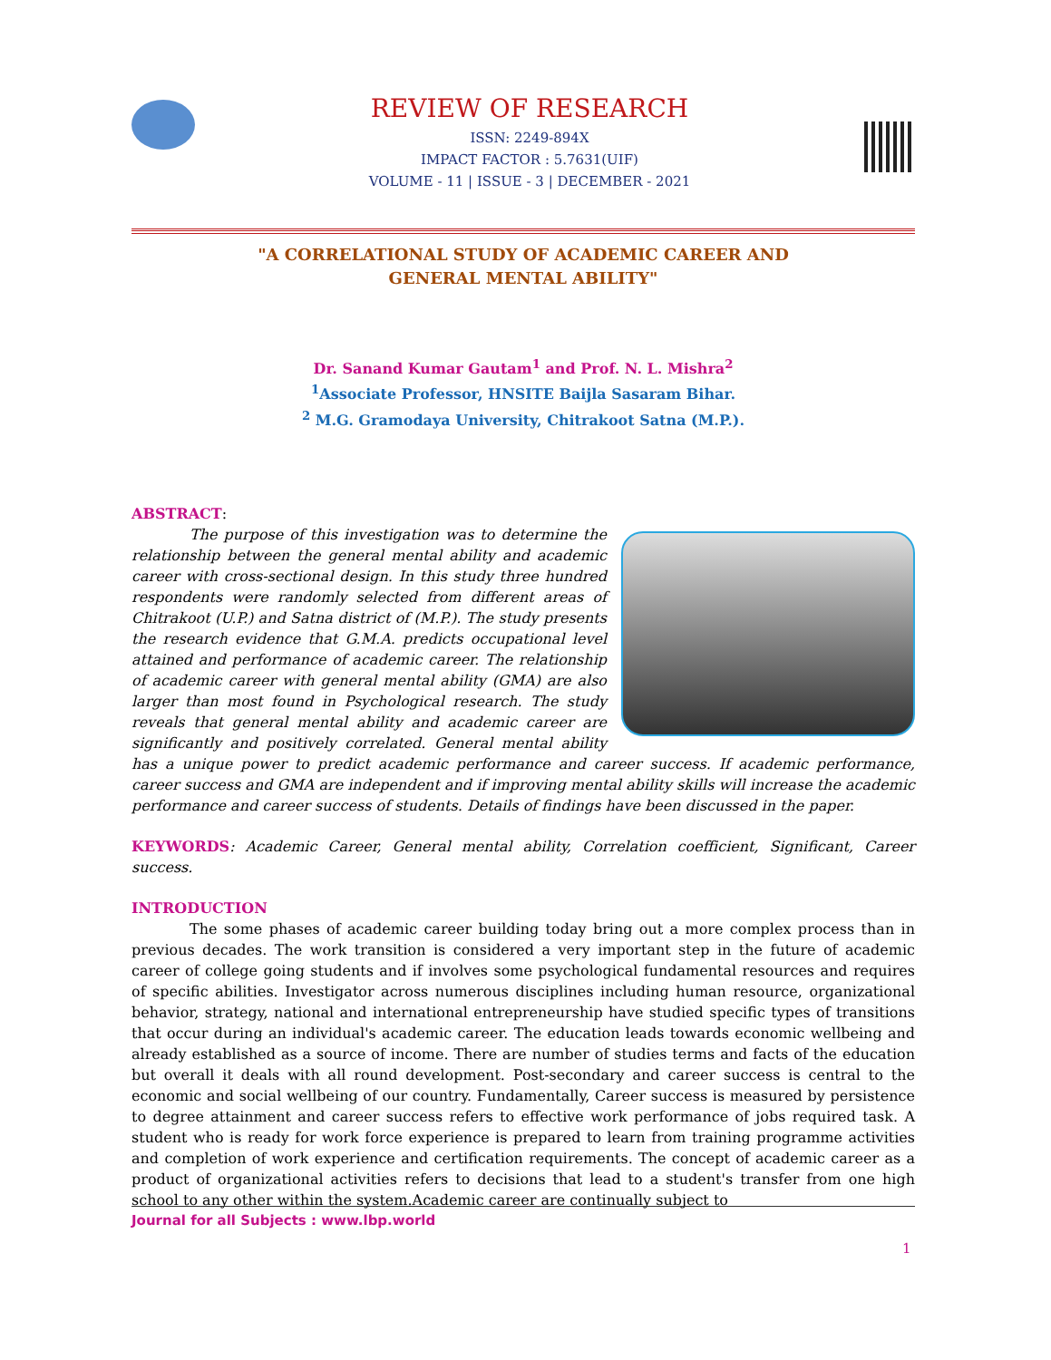REVIEW OF RESEARCH
ISSN: 2249-894X
IMPACT FACTOR : 5.7631(UIF)
VOLUME - 11 | ISSUE - 3 | DECEMBER - 2021
"A CORRELATIONAL STUDY OF ACADEMIC CAREER AND
GENERAL MENTAL ABILITY"
Dr. Sanand Kumar Gautam<sup>1</sup> and Prof. N. L. Mishra<sup>2</sup>
<sup>1</sup> Associate Professor, HNSITE Baijla Sasaram Bihar.
<sup>2</sup> M.G. Gramodaya University, Chitrakoot Satna (M.P.).
ABSTRACT:
The purpose of this investigation was to determine the relationship between the general mental ability and academic career with cross-sectional design. In this study three hundred respondents were randomly selected from different areas of Chitrakoot (U.P.) and Satna district of (M.P.). The study presents the research evidence that G.M.A. predicts occupational level attained and performance of academic career. The relationship of academic career with general mental ability (GMA) are also larger than most found in Psychological research. The study reveals that general mental ability and academic career are significantly and positively correlated. General mental ability has a unique power to predict academic performance and career success. If academic performance, career success and GMA are independent and if improving mental ability skills will increase the academic performance and career success of students. Details of findings have been discussed in the paper.
KEYWORDS: Academic Career, General mental ability, Correlation coefficient, Significant, Career success.
INTRODUCTION
The some phases of academic career building today bring out a more complex process than in previous decades. The work transition is considered a very important step in the future of academic career of college going students and if involves some psychological fundamental resources and requires of specific abilities. Investigator across numerous disciplines including human resource, organizational behavior, strategy, national and international entrepreneurship have studied specific types of transitions that occur during an individual's academic career. The education leads towards economic wellbeing and already established as a source of income. There are number of studies terms and facts of the education but overall it deals with all round development. Post-secondary and career success is central to the economic and social wellbeing of our country. Fundamentally, Career success is measured by persistence to degree attainment and career success refers to effective work performance of jobs required task. A student who is ready for work force experience is prepared to learn from training programme activities and completion of work experience and certification requirements. The concept of academic career as a product of organizational activities refers to decisions that lead to a student's transfer from one high school to any other within the system.Academic career are continually subject to
Journal for all Subjects : www.lbp.world
1